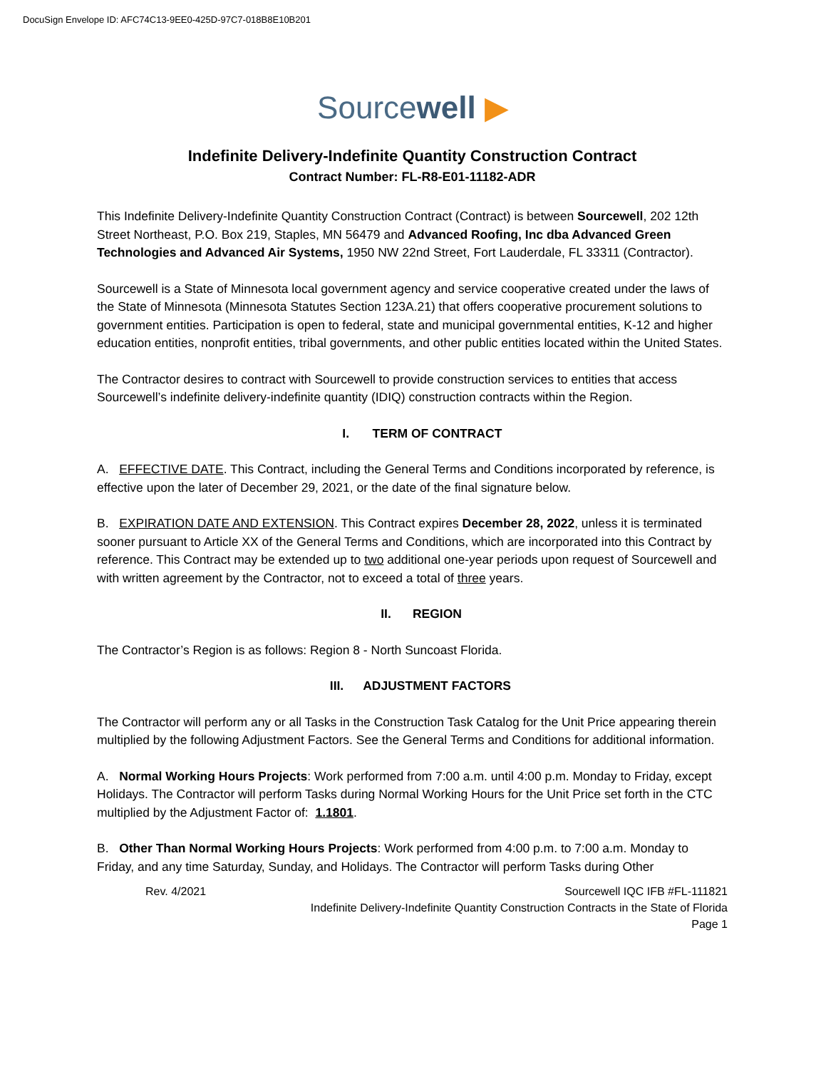DocuSign Envelope ID: AFC74C13-9EE0-425D-97C7-018B8E10B201
Sourcewell ▶
Indefinite Delivery-Indefinite Quantity Construction Contract
Contract Number: FL-R8-E01-11182-ADR
This Indefinite Delivery-Indefinite Quantity Construction Contract (Contract) is between Sourcewell, 202 12th Street Northeast, P.O. Box 219, Staples, MN 56479 and Advanced Roofing, Inc dba Advanced Green Technologies and Advanced Air Systems, 1950 NW 22nd Street, Fort Lauderdale, FL 33311 (Contractor).
Sourcewell is a State of Minnesota local government agency and service cooperative created under the laws of the State of Minnesota (Minnesota Statutes Section 123A.21) that offers cooperative procurement solutions to government entities. Participation is open to federal, state and municipal governmental entities, K-12 and higher education entities, nonprofit entities, tribal governments, and other public entities located within the United States.
The Contractor desires to contract with Sourcewell to provide construction services to entities that access Sourcewell’s indefinite delivery-indefinite quantity (IDIQ) construction contracts within the Region.
I. TERM OF CONTRACT
A. EFFECTIVE DATE. This Contract, including the General Terms and Conditions incorporated by reference, is effective upon the later of December 29, 2021, or the date of the final signature below.
B. EXPIRATION DATE AND EXTENSION. This Contract expires December 28, 2022, unless it is terminated sooner pursuant to Article XX of the General Terms and Conditions, which are incorporated into this Contract by reference. This Contract may be extended up to two additional one-year periods upon request of Sourcewell and with written agreement by the Contractor, not to exceed a total of three years.
II. REGION
The Contractor’s Region is as follows: Region 8 - North Suncoast Florida.
III. ADJUSTMENT FACTORS
The Contractor will perform any or all Tasks in the Construction Task Catalog for the Unit Price appearing therein multiplied by the following Adjustment Factors. See the General Terms and Conditions for additional information.
A. Normal Working Hours Projects: Work performed from 7:00 a.m. until 4:00 p.m. Monday to Friday, except Holidays. The Contractor will perform Tasks during Normal Working Hours for the Unit Price set forth in the CTC multiplied by the Adjustment Factor of: 1.1801.
B. Other Than Normal Working Hours Projects: Work performed from 4:00 p.m. to 7:00 a.m. Monday to Friday, and any time Saturday, Sunday, and Holidays. The Contractor will perform Tasks during Other
Rev. 4/2021 Sourcewell IQC IFB #FL-111821
Indefinite Delivery-Indefinite Quantity Construction Contracts in the State of Florida
Page 1